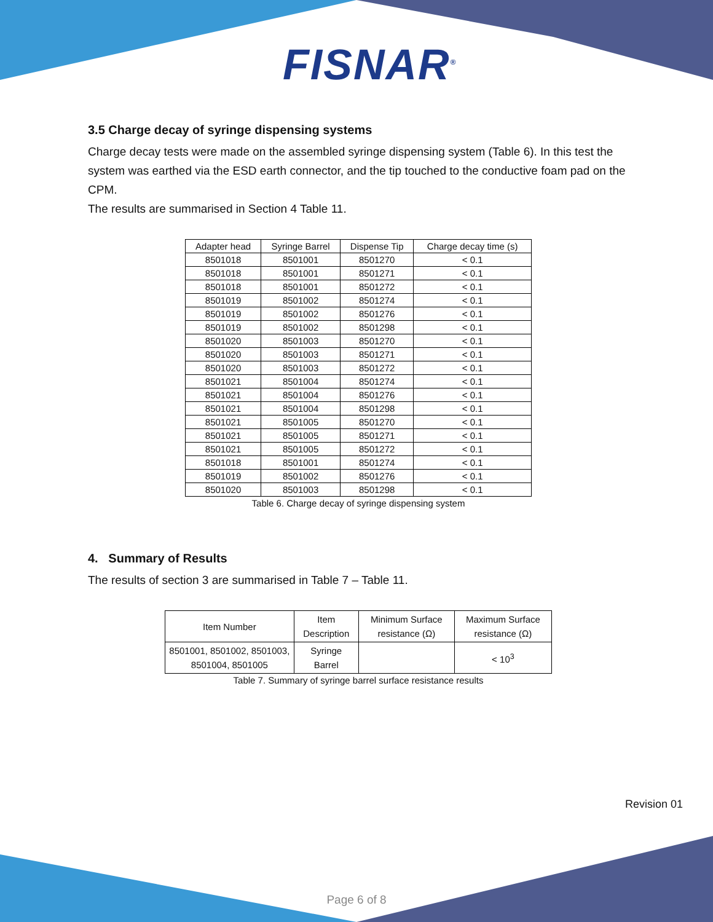FISNAR<sup>®</sup>
3.5 Charge decay of syringe dispensing systems
Charge decay tests were made on the assembled syringe dispensing system (Table 6). In this test the system was earthed via the ESD earth connector, and the tip touched to the conductive foam pad on the CPM.
The results are summarised in Section 4 Table 11.
| Adapter head | Syringe Barrel | Dispense Tip | Charge decay time (s) |
| --- | --- | --- | --- |
| 8501018 | 8501001 | 8501270 | < 0.1 |
| 8501018 | 8501001 | 8501271 | < 0.1 |
| 8501018 | 8501001 | 8501272 | < 0.1 |
| 8501019 | 8501002 | 8501274 | < 0.1 |
| 8501019 | 8501002 | 8501276 | < 0.1 |
| 8501019 | 8501002 | 8501298 | < 0.1 |
| 8501020 | 8501003 | 8501270 | < 0.1 |
| 8501020 | 8501003 | 8501271 | < 0.1 |
| 8501020 | 8501003 | 8501272 | < 0.1 |
| 8501021 | 8501004 | 8501274 | < 0.1 |
| 8501021 | 8501004 | 8501276 | < 0.1 |
| 8501021 | 8501004 | 8501298 | < 0.1 |
| 8501021 | 8501005 | 8501270 | < 0.1 |
| 8501021 | 8501005 | 8501271 | < 0.1 |
| 8501021 | 8501005 | 8501272 | < 0.1 |
| 8501018 | 8501001 | 8501274 | < 0.1 |
| 8501019 | 8501002 | 8501276 | < 0.1 |
| 8501020 | 8501003 | 8501298 | < 0.1 |
Table 6. Charge decay of syringe dispensing system
4. Summary of Results
The results of section 3 are summarised in Table 7 – Table 11.
| Item Number | Item Description | Minimum Surface resistance (Ω) | Maximum Surface resistance (Ω) |
| --- | --- | --- | --- |
| 8501001, 8501002, 8501003, 8501004, 8501005 | Syringe Barrel | | < 10<sup>3</sup> |
Table 7. Summary of syringe barrel surface resistance results
Revision 01
Page 6 of 8